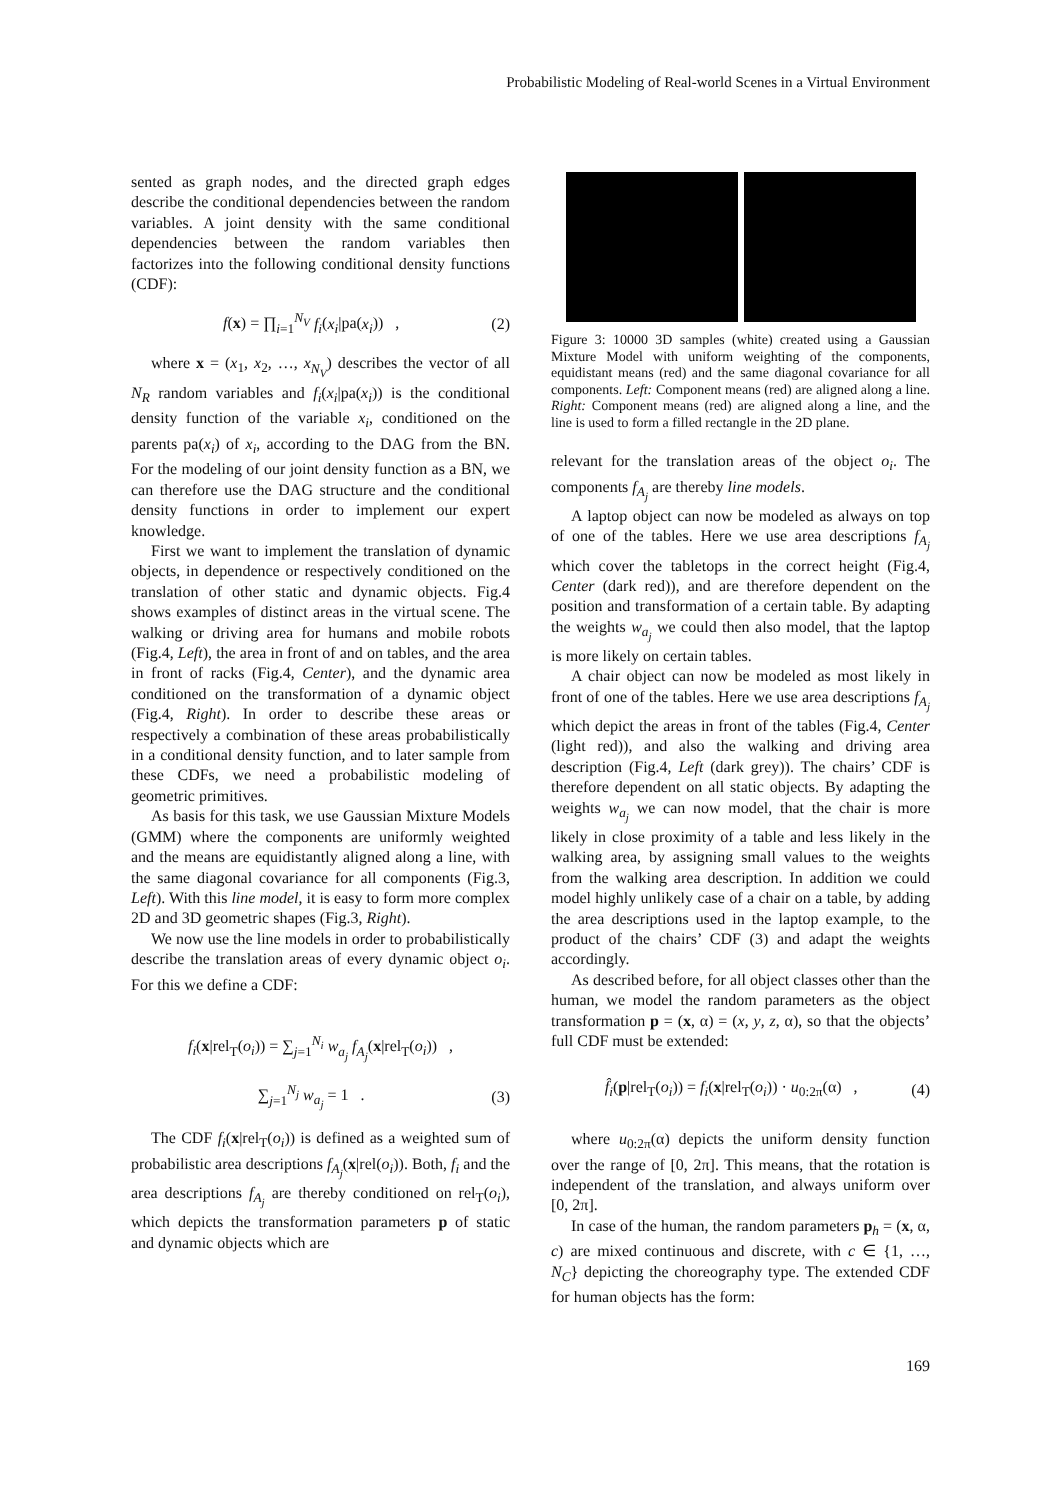Probabilistic Modeling of Real-world Scenes in a Virtual Environment
sented as graph nodes, and the directed graph edges describe the conditional dependencies between the random variables. A joint density with the same conditional dependencies between the random variables then factorizes into the following conditional density functions (CDF):
f(x) = ∏<sub>i=1</sub><sup>N<sub>V</sub></sup> f<sub>i</sub>(x<sub>i</sub>|pa(x<sub>i</sub>)) , (2)
where x = (x<sub>1</sub>, x<sub>2</sub>, …, x<sub>N<sub>V</sub></sub>) describes the vector of all N<sub>R</sub> random variables and f<sub>i</sub>(x<sub>i</sub>|pa(x<sub>i</sub>)) is the conditional density function of the variable x<sub>i</sub>, conditioned on the parents pa(x<sub>i</sub>) of x<sub>i</sub>, according to the DAG from the BN. For the modeling of our joint density function as a BN, we can therefore use the DAG structure and the conditional density functions in order to implement our expert knowledge.
First we want to implement the translation of dynamic objects, in dependence or respectively conditioned on the translation of other static and dynamic objects. Fig.4 shows examples of distinct areas in the virtual scene. The walking or driving area for humans and mobile robots (Fig.4, Left), the area in front of and on tables, and the area in front of racks (Fig.4, Center), and the dynamic area conditioned on the transformation of a dynamic object (Fig.4, Right). In order to describe these areas or respectively a combination of these areas probabilistically in a conditional density function, and to later sample from these CDFs, we need a probabilistic modeling of geometric primitives.
As basis for this task, we use Gaussian Mixture Models (GMM) where the components are uniformly weighted and the means are equidistantly aligned along a line, with the same diagonal covariance for all components (Fig.3, Left). With this line model, it is easy to form more complex 2D and 3D geometric shapes (Fig.3, Right).
We now use the line models in order to probabilistically describe the translation areas of every dynamic object o<sub>i</sub>. For this we define a CDF:
f<sub>i</sub>(x|rel<sub>T</sub>(o<sub>i</sub>)) = ∑<sub>j=1</sub><sup>N<sub>i</sub></sup> w<sub>a<sub>j</sub></sub> f<sub>A<sub>j</sub></sub>(x|rel<sub>T</sub>(o<sub>i</sub>)) ,
∑<sub>j=1</sub><sup>N<sub>j</sub></sup> w<sub>a<sub>j</sub></sub> = 1 . (3)
The CDF f<sub>i</sub>(x|rel<sub>T</sub>(o<sub>i</sub>)) is defined as a weighted sum of probabilistic area descriptions f<sub>A<sub>j</sub></sub>(x|rel(o<sub>i</sub>)). Both, f<sub>i</sub> and the area descriptions f<sub>A<sub>j</sub></sub> are thereby conditioned on rel<sub>T</sub>(o<sub>i</sub>), which depicts the transformation parameters p of static and dynamic objects which are
Figure 3: 10000 3D samples (white) created using a Gaussian Mixture Model with uniform weighting of the components, equidistant means (red) and the same diagonal covariance for all components. Left: Component means (red) are aligned along a line. Right: Component means (red) are aligned along a line, and the line is used to form a filled rectangle in the 2D plane.
relevant for the translation areas of the object o<sub>i</sub>. The components f<sub>A<sub>j</sub></sub> are thereby line models.
A laptop object can now be modeled as always on top of one of the tables. Here we use area descriptions f<sub>A<sub>j</sub></sub> which cover the tabletops in the correct height (Fig.4, Center (dark red)), and are therefore dependent on the position and transformation of a certain table. By adapting the weights w<sub>a<sub>j</sub></sub> we could then also model, that the laptop is more likely on certain tables.
A chair object can now be modeled as most likely in front of one of the tables. Here we use area descriptions f<sub>A<sub>j</sub></sub> which depict the areas in front of the tables (Fig.4, Center (light red)), and also the walking and driving area description (Fig.4, Left (dark grey)). The chairs’ CDF is therefore dependent on all static objects. By adapting the weights w<sub>a<sub>j</sub></sub> we can now model, that the chair is more likely in close proximity of a table and less likely in the walking area, by assigning small values to the weights from the walking area description. In addition we could model highly unlikely case of a chair on a table, by adding the area descriptions used in the laptop example, to the product of the chairs’ CDF (3) and adapt the weights accordingly.
As described before, for all object classes other than the human, we model the random parameters as the object transformation p = (x, α) = (x, y, z, α), so that the objects’ full CDF must be extended:
f̂<sub>i</sub>(p|rel<sub>T</sub>(o<sub>i</sub>)) = f<sub>i</sub>(x|rel<sub>T</sub>(o<sub>i</sub>)) · u<sub>0:2π</sub>(α) , (4)
where u<sub>0:2π</sub>(α) depicts the uniform density function over the range of [0, 2π]. This means, that the rotation is independent of the translation, and always uniform over [0, 2π].
In case of the human, the random parameters p<sub>h</sub> = (x, α, c) are mixed continuous and discrete, with c ∈ {1, …, N<sub>C</sub>} depicting the choreography type. The extended CDF for human objects has the form:
169